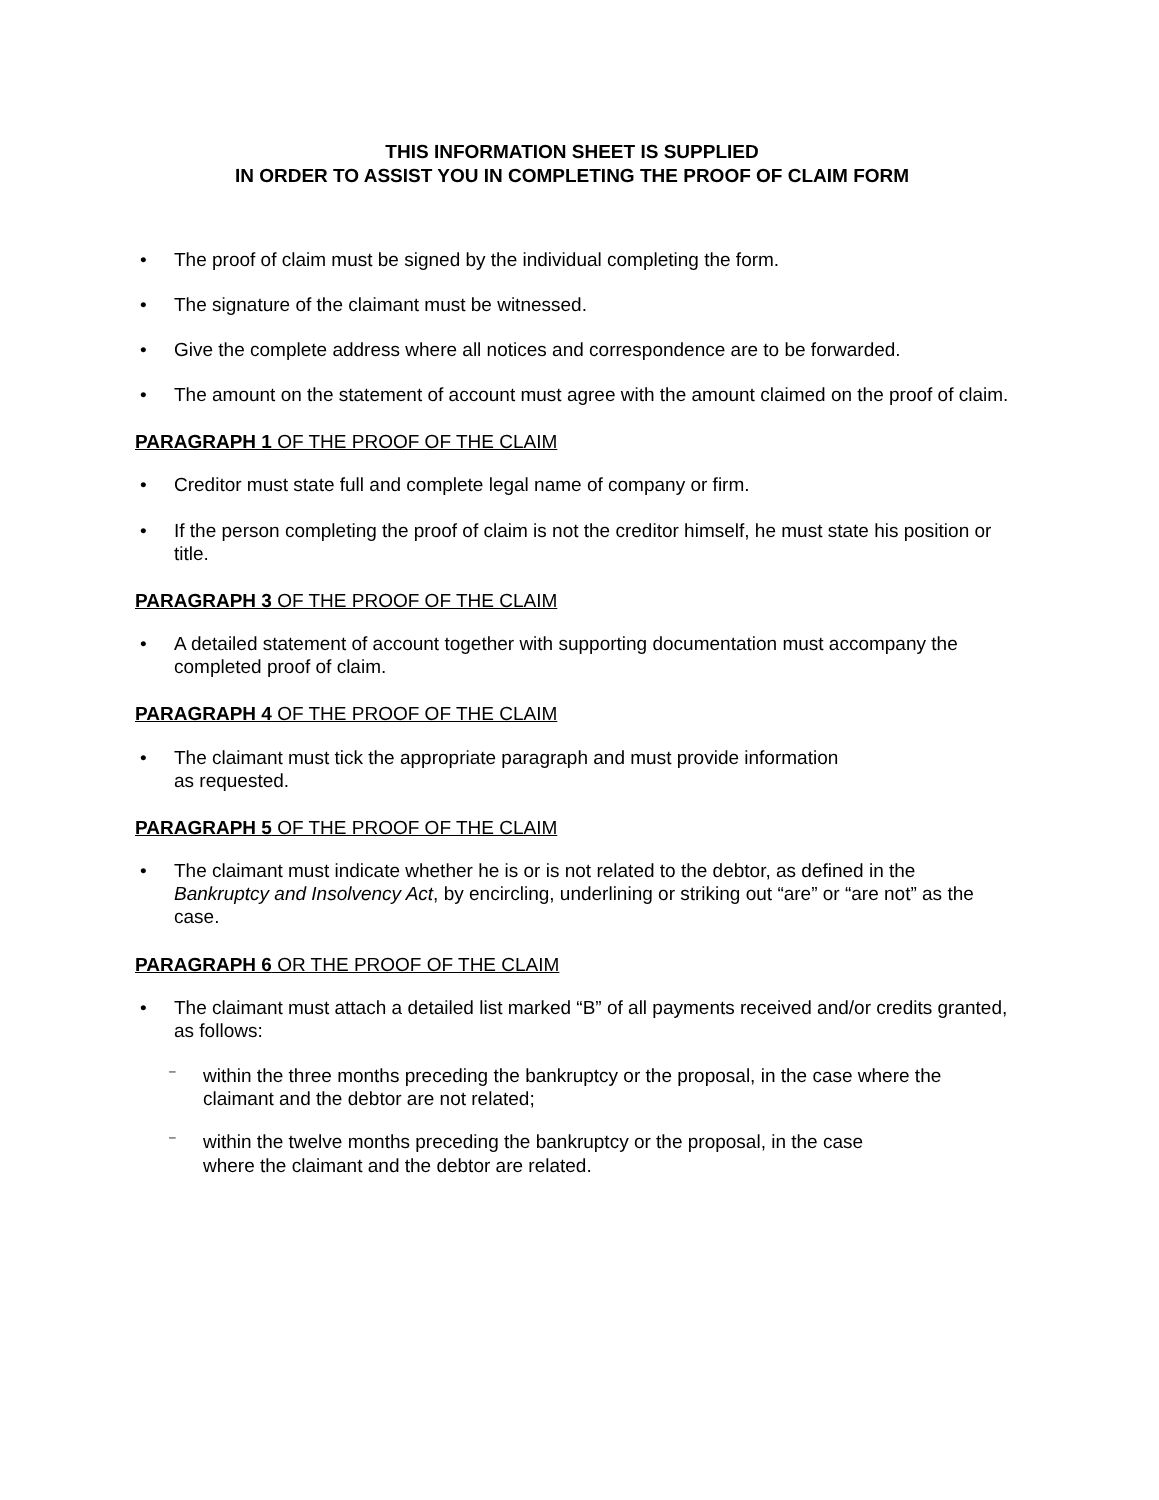THIS INFORMATION SHEET IS SUPPLIED
IN ORDER TO ASSIST YOU IN COMPLETING THE PROOF OF CLAIM FORM
• The proof of claim must be signed by the individual completing the form.
• The signature of the claimant must be witnessed.
• Give the complete address where all notices and correspondence are to be forwarded.
• The amount on the statement of account must agree with the amount claimed on the proof of claim.
PARAGRAPH 1 OF THE PROOF OF THE CLAIM
• Creditor must state full and complete legal name of company or firm.
• If the person completing the proof of claim is not the creditor himself, he must state his position or title.
PARAGRAPH 3 OF THE PROOF OF THE CLAIM
• A detailed statement of account together with supporting documentation must accompany the completed proof of claim.
PARAGRAPH 4 OF THE PROOF OF THE CLAIM
• The claimant must tick the appropriate paragraph and must provide information
as requested.
PARAGRAPH 5 OF THE PROOF OF THE CLAIM
• The claimant must indicate whether he is or is not related to the debtor, as defined in the Bankruptcy and Insolvency Act, by encircling, underlining or striking out “are” or “are not” as the case.
PARAGRAPH 6 OR THE PROOF OF THE CLAIM
• The claimant must attach a detailed list marked “B” of all payments received and/or credits granted, as follows:
– within the three months preceding the bankruptcy or the proposal, in the case where the claimant and the debtor are not related;
– within the twelve months preceding the bankruptcy or the proposal, in the case
where the claimant and the debtor are related.